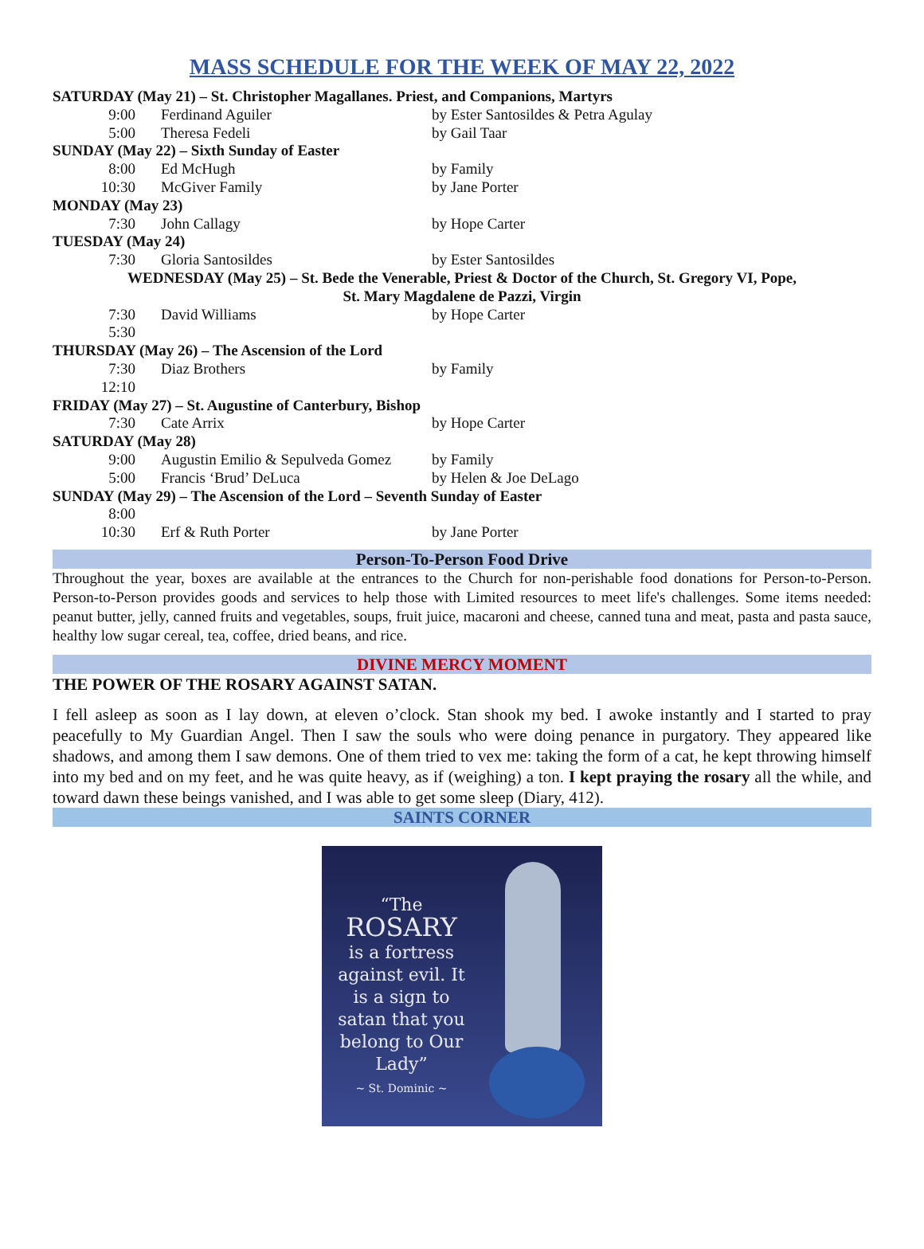MASS SCHEDULE FOR THE WEEK OF MAY 22, 2022
| SATURDAY (May 21) – St. Christopher Magallanes. Priest, and Companions, Martyrs | | |
| 9:00 | Ferdinand Aguiler | by Ester Santosildes & Petra Agulay |
| 5:00 | Theresa Fedeli | by Gail Taar |
| SUNDAY (May 22) – Sixth Sunday of Easter | | |
| 8:00 | Ed McHugh | by Family |
| 10:30 | McGiver Family | by Jane Porter |
| MONDAY (May 23) | | |
| 7:30 | John Callagy | by Hope Carter |
| TUESDAY (May 24) | | |
| 7:30 | Gloria Santosildes | by Ester Santosildes |
| WEDNESDAY (May 25) – St. Bede the Venerable, Priest & Doctor of the Church, St. Gregory VI, Pope, St. Mary Magdalene de Pazzi, Virgin | | |
| 7:30 | David Williams | by Hope Carter |
| 5:30 | | |
| THURSDAY (May 26) – The Ascension of the Lord | | |
| 7:30 | Diaz Brothers | by Family |
| 12:10 | | |
| FRIDAY (May 27) – St. Augustine of Canterbury, Bishop | | |
| 7:30 | Cate Arrix | by Hope Carter |
| SATURDAY (May 28) | | |
| 9:00 | Augustin Emilio & Sepulveda Gomez | by Family |
| 5:00 | Francis ‘Brud’ DeLuca | by Helen & Joe DeLago |
| SUNDAY (May 29) – The Ascension of the Lord – Seventh Sunday of Easter | | |
| 8:00 | | |
| 10:30 | Erf & Ruth Porter | by Jane Porter |
Person-To-Person Food Drive
Throughout the year, boxes are available at the entrances to the Church for non-perishable food donations for Person-to-Person. Person-to-Person provides goods and services to help those with Limited resources to meet life's challenges. Some items needed: peanut butter, jelly, canned fruits and vegetables, soups, fruit juice, macaroni and cheese, canned tuna and meat, pasta and pasta sauce, healthy low sugar cereal, tea, coffee, dried beans, and rice.
DIVINE MERCY MOMENT
THE POWER OF THE ROSARY AGAINST SATAN.
I fell asleep as soon as I lay down, at eleven o’clock. Stan shook my bed. I awoke instantly and I started to pray peacefully to My Guardian Angel. Then I saw the souls who were doing penance in purgatory. They appeared like shadows, and among them I saw demons. One of them tried to vex me: taking the form of a cat, he kept throwing himself into my bed and on my feet, and he was quite heavy, as if (weighing) a ton. I kept praying the rosary all the while, and toward dawn these beings vanished, and I was able to get some sleep (Diary, 412).
SAINTS CORNER
“The
ROSARY
is a fortress against evil. It is a sign to satan that you belong to Our Lady”
~ St. Dominic ~